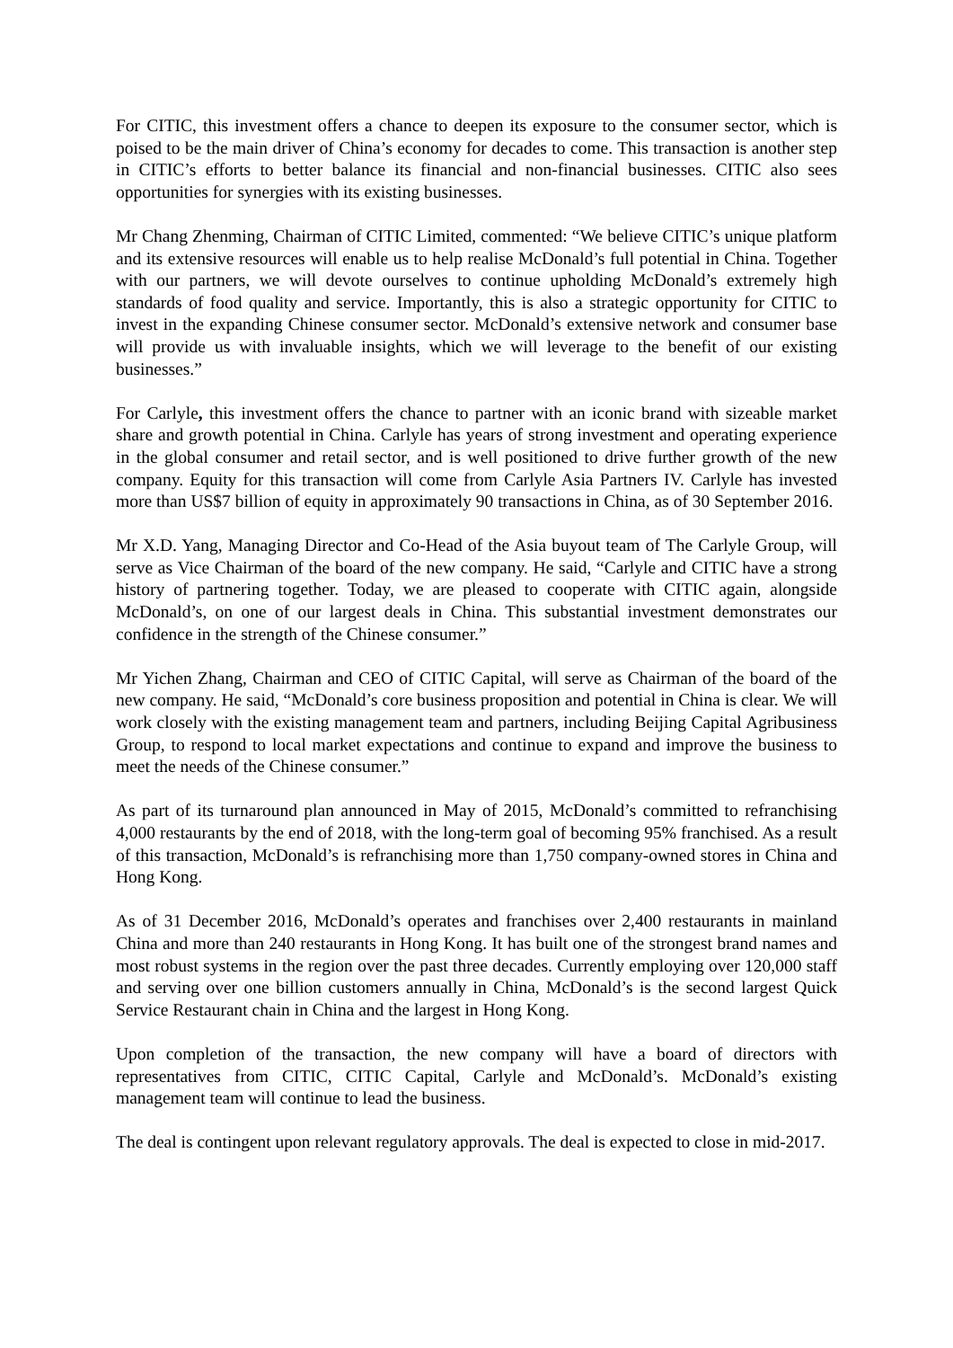For CITIC, this investment offers a chance to deepen its exposure to the consumer sector, which is poised to be the main driver of China’s economy for decades to come. This transaction is another step in CITIC’s efforts to better balance its financial and non-financial businesses. CITIC also sees opportunities for synergies with its existing businesses.
Mr Chang Zhenming, Chairman of CITIC Limited, commented: “We believe CITIC’s unique platform and its extensive resources will enable us to help realise McDonald’s full potential in China. Together with our partners, we will devote ourselves to continue upholding McDonald’s extremely high standards of food quality and service. Importantly, this is also a strategic opportunity for CITIC to invest in the expanding Chinese consumer sector. McDonald’s extensive network and consumer base will provide us with invaluable insights, which we will leverage to the benefit of our existing businesses.”
For Carlyle, this investment offers the chance to partner with an iconic brand with sizeable market share and growth potential in China. Carlyle has years of strong investment and operating experience in the global consumer and retail sector, and is well positioned to drive further growth of the new company. Equity for this transaction will come from Carlyle Asia Partners IV. Carlyle has invested more than US$7 billion of equity in approximately 90 transactions in China, as of 30 September 2016.
Mr X.D. Yang, Managing Director and Co-Head of the Asia buyout team of The Carlyle Group, will serve as Vice Chairman of the board of the new company. He said, “Carlyle and CITIC have a strong history of partnering together. Today, we are pleased to cooperate with CITIC again, alongside McDonald’s, on one of our largest deals in China. This substantial investment demonstrates our confidence in the strength of the Chinese consumer.”
Mr Yichen Zhang, Chairman and CEO of CITIC Capital, will serve as Chairman of the board of the new company. He said, “McDonald’s core business proposition and potential in China is clear. We will work closely with the existing management team and partners, including Beijing Capital Agribusiness Group, to respond to local market expectations and continue to expand and improve the business to meet the needs of the Chinese consumer.”
As part of its turnaround plan announced in May of 2015, McDonald’s committed to refranchising 4,000 restaurants by the end of 2018, with the long-term goal of becoming 95% franchised. As a result of this transaction, McDonald’s is refranchising more than 1,750 company-owned stores in China and Hong Kong.
As of 31 December 2016, McDonald’s operates and franchises over 2,400 restaurants in mainland China and more than 240 restaurants in Hong Kong. It has built one of the strongest brand names and most robust systems in the region over the past three decades. Currently employing over 120,000 staff and serving over one billion customers annually in China, McDonald’s is the second largest Quick Service Restaurant chain in China and the largest in Hong Kong.
Upon completion of the transaction, the new company will have a board of directors with representatives from CITIC, CITIC Capital, Carlyle and McDonald’s. McDonald’s existing management team will continue to lead the business.
The deal is contingent upon relevant regulatory approvals. The deal is expected to close in mid-2017.